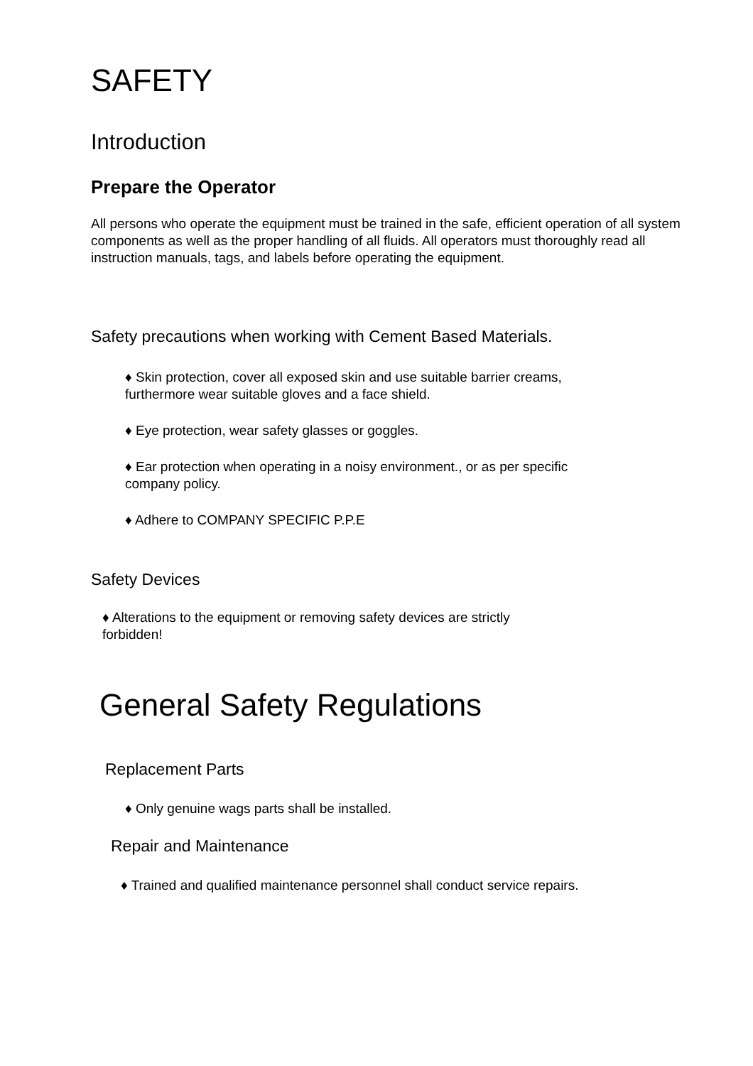SAFETY
Introduction
Prepare the Operator
All persons who operate the equipment must be trained in the safe, efficient operation of all system components as well as the proper handling of all fluids. All operators must thoroughly read all instruction manuals, tags, and labels before operating the equipment.
Safety precautions when working with Cement Based Materials.
♦ Skin protection, cover all exposed skin and use suitable barrier creams,
furthermore wear suitable gloves and a face shield.
♦ Eye protection, wear safety glasses or goggles.
♦ Ear protection when operating in a noisy environment., or as per specific
company policy.
♦ Adhere to COMPANY SPECIFIC P.P.E
Safety Devices
♦ Alterations to the equipment or removing safety devices are strictly
forbidden!
General Safety Regulations
Replacement Parts
♦ Only genuine wags parts shall be installed.
Repair and Maintenance
♦ Trained and qualified maintenance personnel shall conduct service repairs.